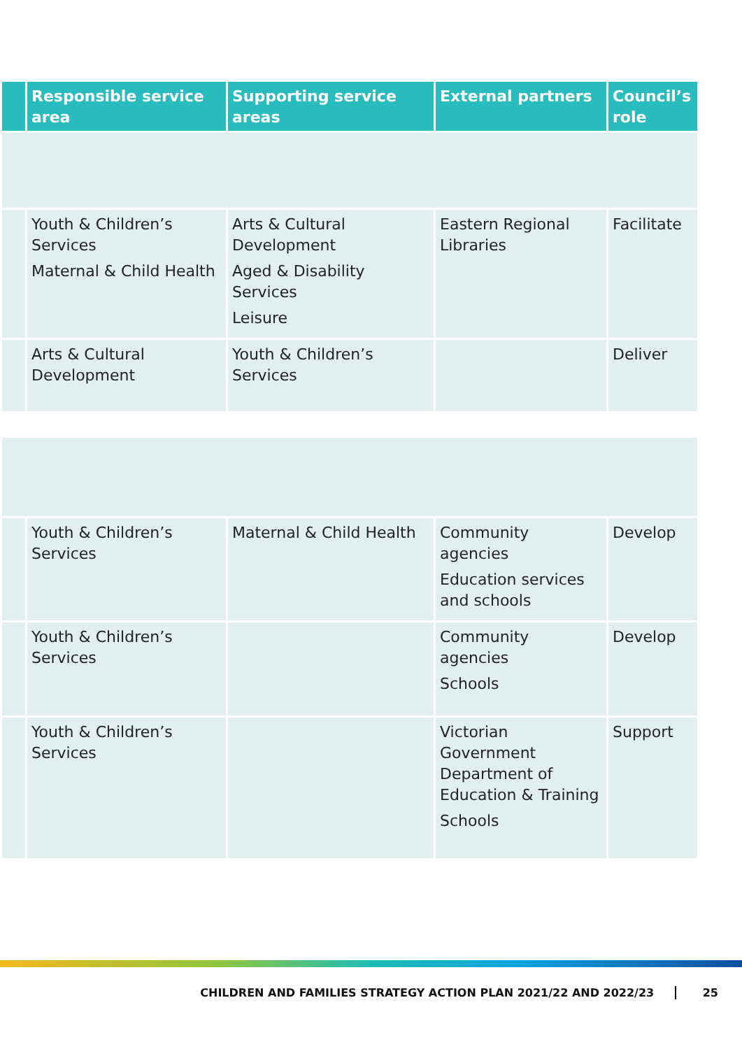| | Responsible service area | Supporting service areas | External partners | Council’s role |
| --- | --- | --- | --- | --- |
| | Youth & Children’s Services Maternal & Child Health | Arts & Cultural Development Aged & Disability Services Leisure | Eastern Regional Libraries | Facilitate |
| | Arts & Cultural Development | Youth & Children’s Services | | Deliver |
| | Youth & Children’s Services | Maternal & Child Health | Community agencies Education services and schools | Develop |
| | Youth & Children’s Services | | Community agencies Schools | Develop |
| | Youth & Children’s Services | | Victorian Government Department of Education & Training Schools | Support |
CHILDREN AND FAMILIES STRATEGY ACTION PLAN 2021/22 AND 2022/23 25